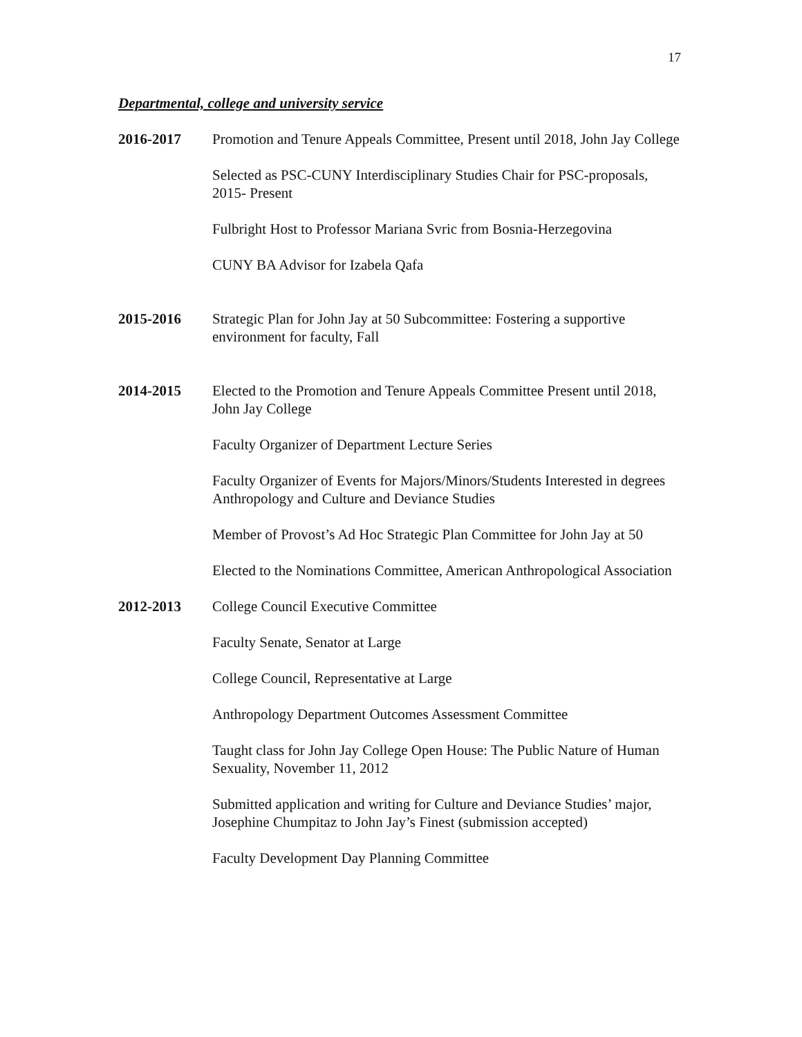17
Departmental, college and university service
2016-2017 Promotion and Tenure Appeals Committee, Present until 2018, John Jay College
Selected as PSC-CUNY Interdisciplinary Studies Chair for PSC-proposals, 2015- Present
Fulbright Host to Professor Mariana Svric from Bosnia-Herzegovina
CUNY BA Advisor for Izabela Qafa
2015-2016 Strategic Plan for John Jay at 50 Subcommittee: Fostering a supportive environment for faculty, Fall
2014-2015 Elected to the Promotion and Tenure Appeals Committee Present until 2018, John Jay College
Faculty Organizer of Department Lecture Series
Faculty Organizer of Events for Majors/Minors/Students Interested in degrees Anthropology and Culture and Deviance Studies
Member of Provost’s Ad Hoc Strategic Plan Committee for John Jay at 50
Elected to the Nominations Committee, American Anthropological Association
2012-2013 College Council Executive Committee
Faculty Senate, Senator at Large
College Council, Representative at Large
Anthropology Department Outcomes Assessment Committee
Taught class for John Jay College Open House: The Public Nature of Human Sexuality, November 11, 2012
Submitted application and writing for Culture and Deviance Studies’ major, Josephine Chumpitaz to John Jay’s Finest (submission accepted)
Faculty Development Day Planning Committee